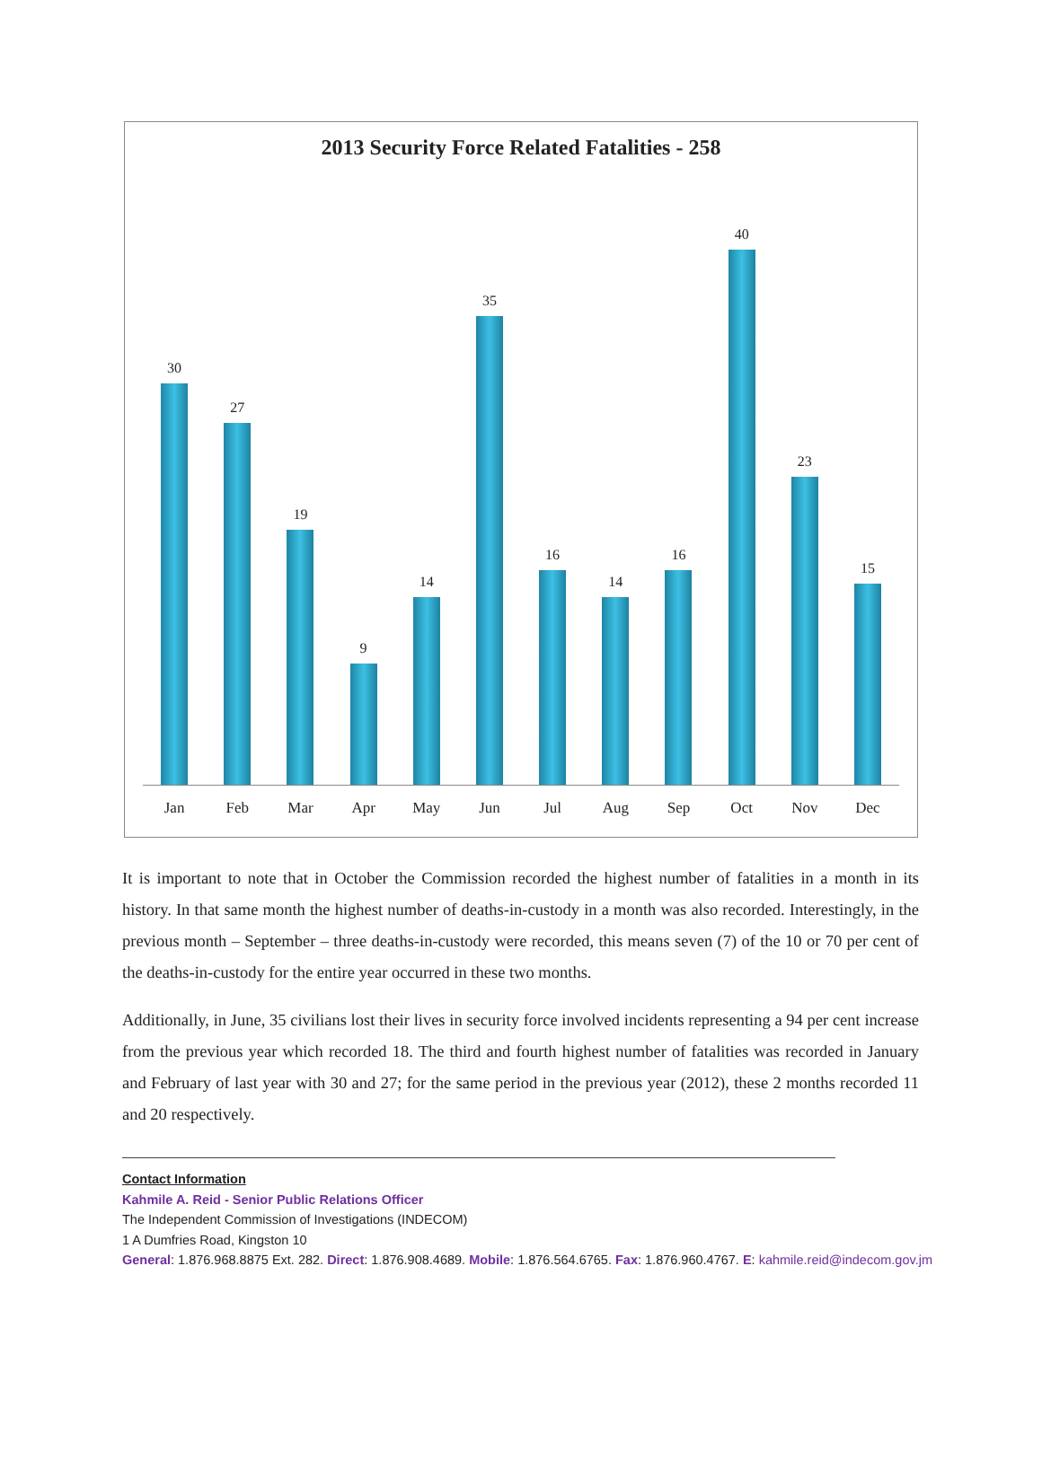2013 Security Force Related Fatalities - 258
30 27 19 9 14 35 16 14 16 40 23 15
Jan Feb Mar Apr May Jun Jul Aug Sep Oct Nov Dec
It is important to note that in October the Commission recorded the highest number of fatalities in a month in its history. In that same month the highest number of deaths-in-custody in a month was also recorded. Interestingly, in the previous month – September – three deaths-in-custody were recorded, this means seven (7) of the 10 or 70 per cent of the deaths-in-custody for the entire year occurred in these two months.
Additionally, in June, 35 civilians lost their lives in security force involved incidents representing a 94 per cent increase from the previous year which recorded 18. The third and fourth highest number of fatalities was recorded in January and February of last year with 30 and 27; for the same period in the previous year (2012), these 2 months recorded 11 and 20 respectively.
Contact Information
Kahmile A. Reid - Senior Public Relations Officer
The Independent Commission of Investigations (INDECOM)
1 A Dumfries Road, Kingston 10
General: 1.876.968.8875 Ext. 282. Direct: 1.876.908.4689. Mobile: 1.876.564.6765. Fax: 1.876.960.4767. E: kahmile.reid@indecom.gov.jm